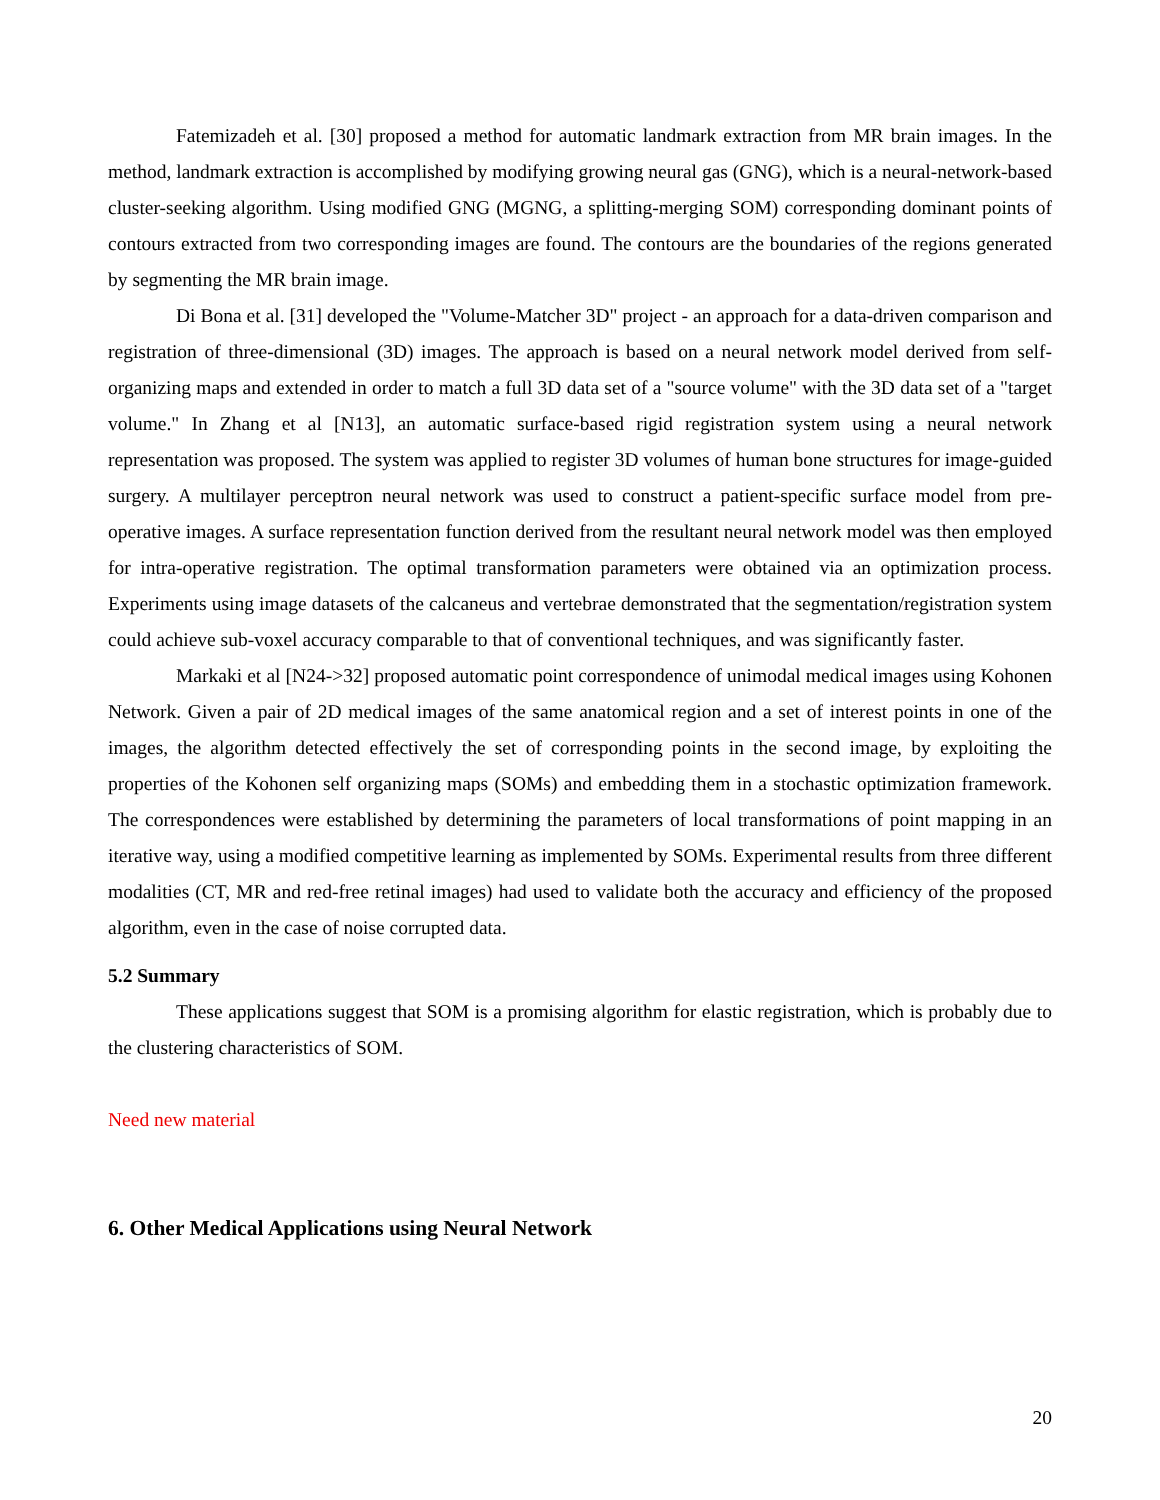Fatemizadeh et al. [30] proposed a method for automatic landmark extraction from MR brain images. In the method, landmark extraction is accomplished by modifying growing neural gas (GNG), which is a neural-network-based cluster-seeking algorithm. Using modified GNG (MGNG, a splitting-merging SOM) corresponding dominant points of contours extracted from two corresponding images are found. The contours are the boundaries of the regions generated by segmenting the MR brain image.
Di Bona et al. [31] developed the "Volume-Matcher 3D" project - an approach for a data-driven comparison and registration of three-dimensional (3D) images. The approach is based on a neural network model derived from self-organizing maps and extended in order to match a full 3D data set of a "source volume" with the 3D data set of a "target volume." In Zhang et al [N13], an automatic surface-based rigid registration system using a neural network representation was proposed. The system was applied to register 3D volumes of human bone structures for image-guided surgery. A multilayer perceptron neural network was used to construct a patient-specific surface model from pre-operative images. A surface representation function derived from the resultant neural network model was then employed for intra-operative registration. The optimal transformation parameters were obtained via an optimization process. Experiments using image datasets of the calcaneus and vertebrae demonstrated that the segmentation/registration system could achieve sub-voxel accuracy comparable to that of conventional techniques, and was significantly faster.
Markaki et al [N24->32] proposed automatic point correspondence of unimodal medical images using Kohonen Network. Given a pair of 2D medical images of the same anatomical region and a set of interest points in one of the images, the algorithm detected effectively the set of corresponding points in the second image, by exploiting the properties of the Kohonen self organizing maps (SOMs) and embedding them in a stochastic optimization framework. The correspondences were established by determining the parameters of local transformations of point mapping in an iterative way, using a modified competitive learning as implemented by SOMs. Experimental results from three different modalities (CT, MR and red-free retinal images) had used to validate both the accuracy and efficiency of the proposed algorithm, even in the case of noise corrupted data.
5.2 Summary
These applications suggest that SOM is a promising algorithm for elastic registration, which is probably due to the clustering characteristics of SOM.
Need new material
6. Other Medical Applications using Neural Network
20